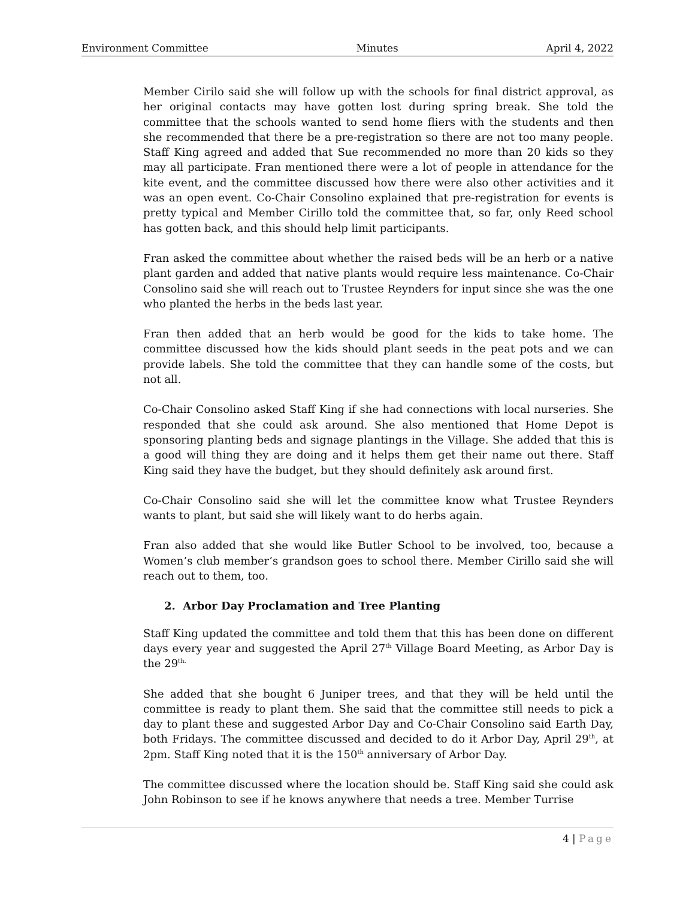Environment Committee Minutes April 4, 2022
Member Cirilo said she will follow up with the schools for final district approval, as her original contacts may have gotten lost during spring break. She told the committee that the schools wanted to send home fliers with the students and then she recommended that there be a pre-registration so there are not too many people. Staff King agreed and added that Sue recommended no more than 20 kids so they may all participate. Fran mentioned there were a lot of people in attendance for the kite event, and the committee discussed how there were also other activities and it was an open event. Co-Chair Consolino explained that pre-registration for events is pretty typical and Member Cirillo told the committee that, so far, only Reed school has gotten back, and this should help limit participants.
Fran asked the committee about whether the raised beds will be an herb or a native plant garden and added that native plants would require less maintenance. Co-Chair Consolino said she will reach out to Trustee Reynders for input since she was the one who planted the herbs in the beds last year.
Fran then added that an herb would be good for the kids to take home. The committee discussed how the kids should plant seeds in the peat pots and we can provide labels. She told the committee that they can handle some of the costs, but not all.
Co-Chair Consolino asked Staff King if she had connections with local nurseries. She responded that she could ask around. She also mentioned that Home Depot is sponsoring planting beds and signage plantings in the Village. She added that this is a good will thing they are doing and it helps them get their name out there. Staff King said they have the budget, but they should definitely ask around first.
Co-Chair Consolino said she will let the committee know what Trustee Reynders wants to plant, but said she will likely want to do herbs again.
Fran also added that she would like Butler School to be involved, too, because a Women’s club member’s grandson goes to school there. Member Cirillo said she will reach out to them, too.
2. Arbor Day Proclamation and Tree Planting
Staff King updated the committee and told them that this has been done on different days every year and suggested the April 27<sup>th</sup> Village Board Meeting, as Arbor Day is the 29<sup>th.</sup>
She added that she bought 6 Juniper trees, and that they will be held until the committee is ready to plant them. She said that the committee still needs to pick a day to plant these and suggested Arbor Day and Co-Chair Consolino said Earth Day, both Fridays. The committee discussed and decided to do it Arbor Day, April 29<sup>th</sup>, at 2pm. Staff King noted that it is the 150<sup>th</sup> anniversary of Arbor Day.
The committee discussed where the location should be. Staff King said she could ask John Robinson to see if he knows anywhere that needs a tree. Member Turrise
4 | Page